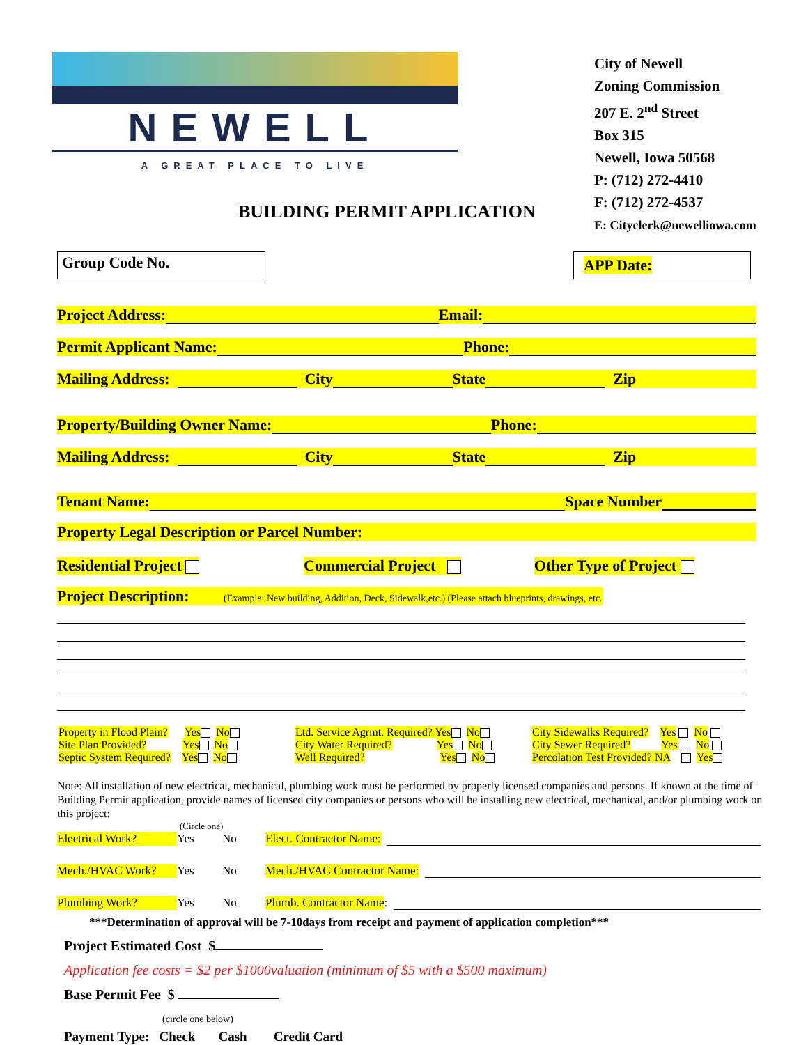NEWELL
A GREAT PLACE TO LIVE
BUILDING PERMIT APPLICATION
City of Newell
Zoning Commission
207 E. 2<sup>nd</sup> Street
Box 315
Newell, Iowa 50568
P: (712) 272-4410
F: (712) 272-4537
E: Cityclerk@newelliowa.com
Group Code No.
APP Date:
Project Address: Email:
Permit Applicant Name: Phone:
Mailing Address: City State Zip
Property/Building Owner Name: Phone:
Mailing Address: City State Zip
Tenant Name: Space Number
Property Legal Description or Parcel Number:
Residential Project Commercial Project Other Type of Project
Project Description: (Example: New building, Addition, Deck, Sidewalk,etc.) (Please attach blueprints, drawings, etc.
Property in Flood Plain? Yes No
Site Plan Provided? Yes No
Septic System Required? Yes No
Ltd. Service Agrmt. Required? Yes No
City Water Required? Yes No
Well Required? Yes No
City Sidewalks Required? Yes No
City Sewer Required? Yes No
Percolation Test Provided? NA Yes
Note: All installation of new electrical, mechanical, plumbing work must be performed by properly licensed companies and persons. If known at the time of Building Permit application, provide names of licensed city companies or persons who will be installing new electrical, mechanical, and/or plumbing work on this project:
(Circle one)
Electrical Work? Yes No Elect. Contractor Name:
Mech./HVAC Work? Yes No Mech./HVAC Contractor Name:
Plumbing Work? Yes No Plumb. Contractor Name:
***Determination of approval will be 7-10days from receipt and payment of application completion***
Project Estimated Cost $
Application fee costs = $2 per $1000valuation (minimum of $5 with a $500 maximum)
Base Permit Fee $
(circle one below)
Payment Type: Check Cash Credit Card